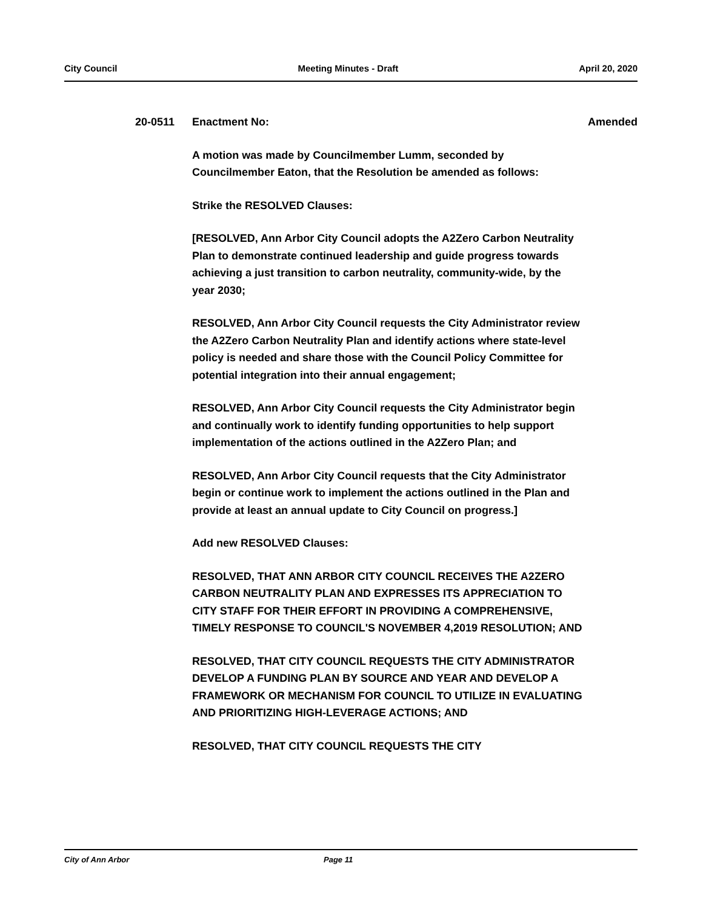City Council Meeting Minutes - Draft April 20, 2020
20-0511 Enactment No: Amended
A motion was made by Councilmember Lumm, seconded by Councilmember Eaton, that the Resolution be amended as follows:
Strike the RESOLVED Clauses:
[RESOLVED, Ann Arbor City Council adopts the A2Zero Carbon Neutrality Plan to demonstrate continued leadership and guide progress towards achieving a just transition to carbon neutrality, community-wide, by the year 2030;
RESOLVED, Ann Arbor City Council requests the City Administrator review the A2Zero Carbon Neutrality Plan and identify actions where state-level policy is needed and share those with the Council Policy Committee for potential integration into their annual engagement;
RESOLVED, Ann Arbor City Council requests the City Administrator begin and continually work to identify funding opportunities to help support implementation of the actions outlined in the A2Zero Plan; and
RESOLVED, Ann Arbor City Council requests that the City Administrator begin or continue work to implement the actions outlined in the Plan and provide at least an annual update to City Council on progress.]
Add new RESOLVED Clauses:
RESOLVED, THAT ANN ARBOR CITY COUNCIL RECEIVES THE A2ZERO CARBON NEUTRALITY PLAN AND EXPRESSES ITS APPRECIATION TO CITY STAFF FOR THEIR EFFORT IN PROVIDING A COMPREHENSIVE, TIMELY RESPONSE TO COUNCIL'S NOVEMBER 4,2019 RESOLUTION; AND
RESOLVED, THAT CITY COUNCIL REQUESTS THE CITY ADMINISTRATOR DEVELOP A FUNDING PLAN BY SOURCE AND YEAR AND DEVELOP A FRAMEWORK OR MECHANISM FOR COUNCIL TO UTILIZE IN EVALUATING AND PRIORITIZING HIGH-LEVERAGE ACTIONS; AND
RESOLVED, THAT CITY COUNCIL REQUESTS THE CITY
City of Ann Arbor Page 11